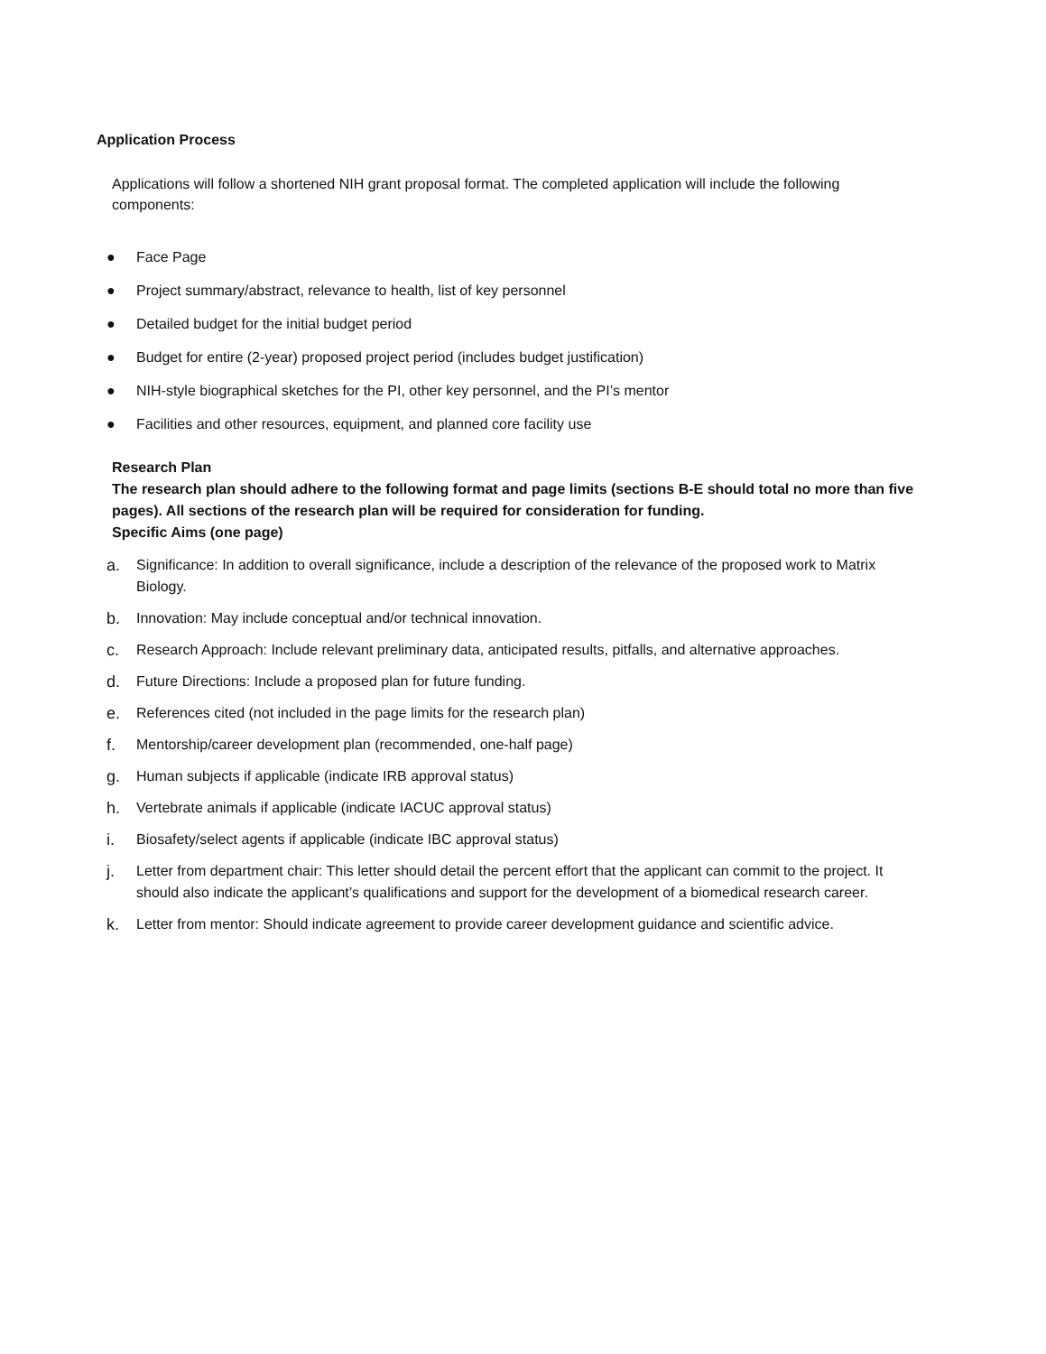Application Process
Applications will follow a shortened NIH grant proposal format. The completed application will include the following components:
● Face Page
● Project summary/abstract, relevance to health, list of key personnel
● Detailed budget for the initial budget period
● Budget for entire (2-year) proposed project period (includes budget justification)
● NIH-style biographical sketches for the PI, other key personnel, and the PI’s mentor
● Facilities and other resources, equipment, and planned core facility use
Research Plan
The research plan should adhere to the following format and page limits (sections B-E should total no more than five pages). All sections of the research plan will be required for consideration for funding.
Specific Aims (one page)
a. Significance: In addition to overall significance, include a description of the relevance of the proposed work to Matrix Biology.
b. Innovation: May include conceptual and/or technical innovation.
c. Research Approach: Include relevant preliminary data, anticipated results, pitfalls, and alternative approaches.
d. Future Directions: Include a proposed plan for future funding.
e. References cited (not included in the page limits for the research plan)
f. Mentorship/career development plan (recommended, one-half page)
g. Human subjects if applicable (indicate IRB approval status)
h. Vertebrate animals if applicable (indicate IACUC approval status)
i. Biosafety/select agents if applicable (indicate IBC approval status)
j. Letter from department chair: This letter should detail the percent effort that the applicant can commit to the project. It should also indicate the applicant’s qualifications and support for the development of a biomedical research career.
k. Letter from mentor: Should indicate agreement to provide career development guidance and scientific advice.